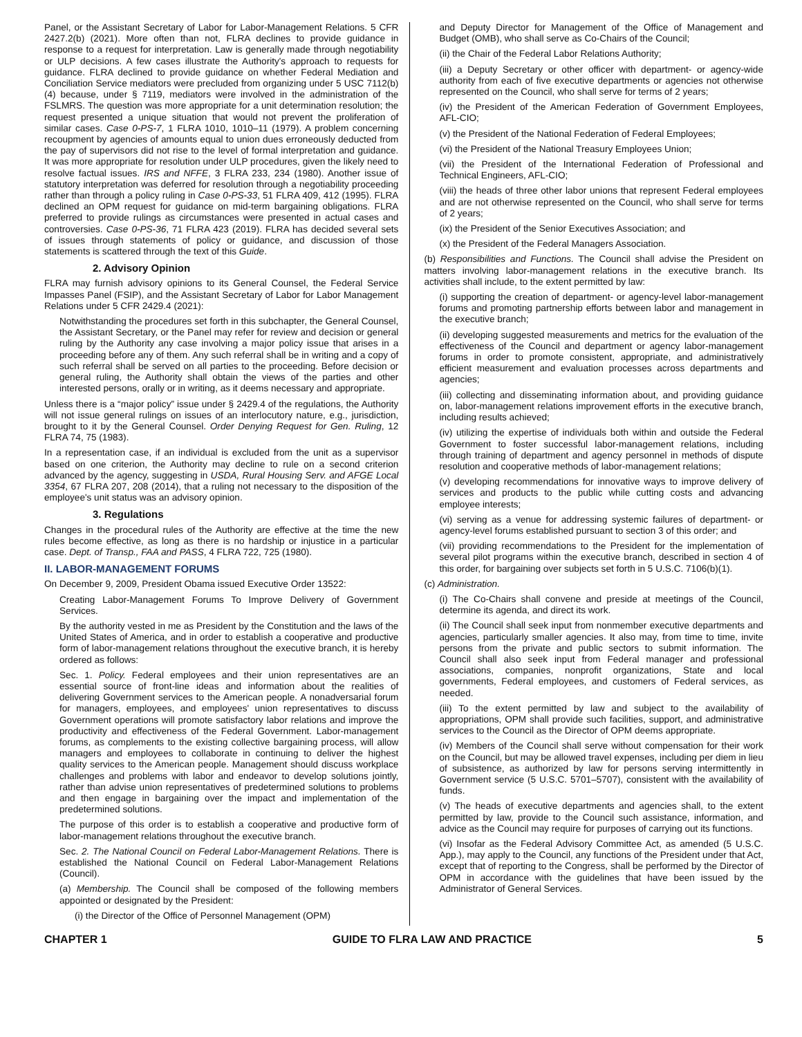Panel, or the Assistant Secretary of Labor for Labor-Management Relations. 5 CFR 2427.2(b) (2021). More often than not, FLRA declines to provide guidance in response to a request for interpretation. Law is generally made through negotiability or ULP decisions. A few cases illustrate the Authority's approach to requests for guidance. FLRA declined to provide guidance on whether Federal Mediation and Conciliation Service mediators were precluded from organizing under 5 USC 7112(b)(4) because, under § 7119, mediators were involved in the administration of the FSLMRS. The question was more appropriate for a unit determination resolution; the request presented a unique situation that would not prevent the proliferation of similar cases. Case 0-PS-7, 1 FLRA 1010, 1010–11 (1979). A problem concerning recoupment by agencies of amounts equal to union dues erroneously deducted from the pay of supervisors did not rise to the level of formal interpretation and guidance. It was more appropriate for resolution under ULP procedures, given the likely need to resolve factual issues. IRS and NFFE, 3 FLRA 233, 234 (1980). Another issue of statutory interpretation was deferred for resolution through a negotiability proceeding rather than through a policy ruling in Case 0-PS-33, 51 FLRA 409, 412 (1995). FLRA declined an OPM request for guidance on mid-term bargaining obligations. FLRA preferred to provide rulings as circumstances were presented in actual cases and controversies. Case 0-PS-36, 71 FLRA 423 (2019). FLRA has decided several sets of issues through statements of policy or guidance, and discussion of those statements is scattered through the text of this Guide.
2. Advisory Opinion
FLRA may furnish advisory opinions to its General Counsel, the Federal Service Impasses Panel (FSIP), and the Assistant Secretary of Labor for Labor Management Relations under 5 CFR 2429.4 (2021):
Notwithstanding the procedures set forth in this subchapter, the General Counsel, the Assistant Secretary, or the Panel may refer for review and decision or general ruling by the Authority any case involving a major policy issue that arises in a proceeding before any of them. Any such referral shall be in writing and a copy of such referral shall be served on all parties to the proceeding. Before decision or general ruling, the Authority shall obtain the views of the parties and other interested persons, orally or in writing, as it deems necessary and appropriate.
Unless there is a “major policy” issue under § 2429.4 of the regulations, the Authority will not issue general rulings on issues of an interlocutory nature, e.g., jurisdiction, brought to it by the General Counsel. Order Denying Request for Gen. Ruling, 12 FLRA 74, 75 (1983).
In a representation case, if an individual is excluded from the unit as a supervisor based on one criterion, the Authority may decline to rule on a second criterion advanced by the agency, suggesting in USDA, Rural Housing Serv. and AFGE Local 3354, 67 FLRA 207, 208 (2014), that a ruling not necessary to the disposition of the employee's unit status was an advisory opinion.
3. Regulations
Changes in the procedural rules of the Authority are effective at the time the new rules become effective, as long as there is no hardship or injustice in a particular case. Dept. of Transp., FAA and PASS, 4 FLRA 722, 725 (1980).
II. LABOR-MANAGEMENT FORUMS
On December 9, 2009, President Obama issued Executive Order 13522:
Creating Labor-Management Forums To Improve Delivery of Government Services.
By the authority vested in me as President by the Constitution and the laws of the United States of America, and in order to establish a cooperative and productive form of labor-management relations throughout the executive branch, it is hereby ordered as follows:
Sec. 1. Policy. Federal employees and their union representatives are an essential source of front-line ideas and information about the realities of delivering Government services to the American people. A nonadversarial forum for managers, employees, and employees' union representatives to discuss Government operations will promote satisfactory labor relations and improve the productivity and effectiveness of the Federal Government. Labor-management forums, as complements to the existing collective bargaining process, will allow managers and employees to collaborate in continuing to deliver the highest quality services to the American people. Management should discuss workplace challenges and problems with labor and endeavor to develop solutions jointly, rather than advise union representatives of predetermined solutions to problems and then engage in bargaining over the impact and implementation of the predetermined solutions.
The purpose of this order is to establish a cooperative and productive form of labor-management relations throughout the executive branch.
Sec. 2. The National Council on Federal Labor-Management Relations. There is established the National Council on Federal Labor-Management Relations (Council).
(a) Membership. The Council shall be composed of the following members appointed or designated by the President:
(i) the Director of the Office of Personnel Management (OPM)
and Deputy Director for Management of the Office of Management and Budget (OMB), who shall serve as Co-Chairs of the Council;
(ii) the Chair of the Federal Labor Relations Authority;
(iii) a Deputy Secretary or other officer with department- or agency-wide authority from each of five executive departments or agencies not otherwise represented on the Council, who shall serve for terms of 2 years;
(iv) the President of the American Federation of Government Employees, AFL-CIO;
(v) the President of the National Federation of Federal Employees;
(vi) the President of the National Treasury Employees Union;
(vii) the President of the International Federation of Professional and Technical Engineers, AFL-CIO;
(viii) the heads of three other labor unions that represent Federal employees and are not otherwise represented on the Council, who shall serve for terms of 2 years;
(ix) the President of the Senior Executives Association; and
(x) the President of the Federal Managers Association.
(b) Responsibilities and Functions. The Council shall advise the President on matters involving labor-management relations in the executive branch. Its activities shall include, to the extent permitted by law:
(i) supporting the creation of department- or agency-level labor-management forums and promoting partnership efforts between labor and management in the executive branch;
(ii) developing suggested measurements and metrics for the evaluation of the effectiveness of the Council and department or agency labor-management forums in order to promote consistent, appropriate, and administratively efficient measurement and evaluation processes across departments and agencies;
(iii) collecting and disseminating information about, and providing guidance on, labor-management relations improvement efforts in the executive branch, including results achieved;
(iv) utilizing the expertise of individuals both within and outside the Federal Government to foster successful labor-management relations, including through training of department and agency personnel in methods of dispute resolution and cooperative methods of labor-management relations;
(v) developing recommendations for innovative ways to improve delivery of services and products to the public while cutting costs and advancing employee interests;
(vi) serving as a venue for addressing systemic failures of department- or agency-level forums established pursuant to section 3 of this order; and
(vii) providing recommendations to the President for the implementation of several pilot programs within the executive branch, described in section 4 of this order, for bargaining over subjects set forth in 5 U.S.C. 7106(b)(1).
(c) Administration.
(i) The Co-Chairs shall convene and preside at meetings of the Council, determine its agenda, and direct its work.
(ii) The Council shall seek input from nonmember executive departments and agencies, particularly smaller agencies. It also may, from time to time, invite persons from the private and public sectors to submit information. The Council shall also seek input from Federal manager and professional associations, companies, nonprofit organizations, State and local governments, Federal employees, and customers of Federal services, as needed.
(iii) To the extent permitted by law and subject to the availability of appropriations, OPM shall provide such facilities, support, and administrative services to the Council as the Director of OPM deems appropriate.
(iv) Members of the Council shall serve without compensation for their work on the Council, but may be allowed travel expenses, including per diem in lieu of subsistence, as authorized by law for persons serving intermittently in Government service (5 U.S.C. 5701–5707), consistent with the availability of funds.
(v) The heads of executive departments and agencies shall, to the extent permitted by law, provide to the Council such assistance, information, and advice as the Council may require for purposes of carrying out its functions.
(vi) Insofar as the Federal Advisory Committee Act, as amended (5 U.S.C. App.), may apply to the Council, any functions of the President under that Act, except that of reporting to the Congress, shall be performed by the Director of OPM in accordance with the guidelines that have been issued by the Administrator of General Services.
CHAPTER 1 GUIDE TO FLRA LAW AND PRACTICE 5